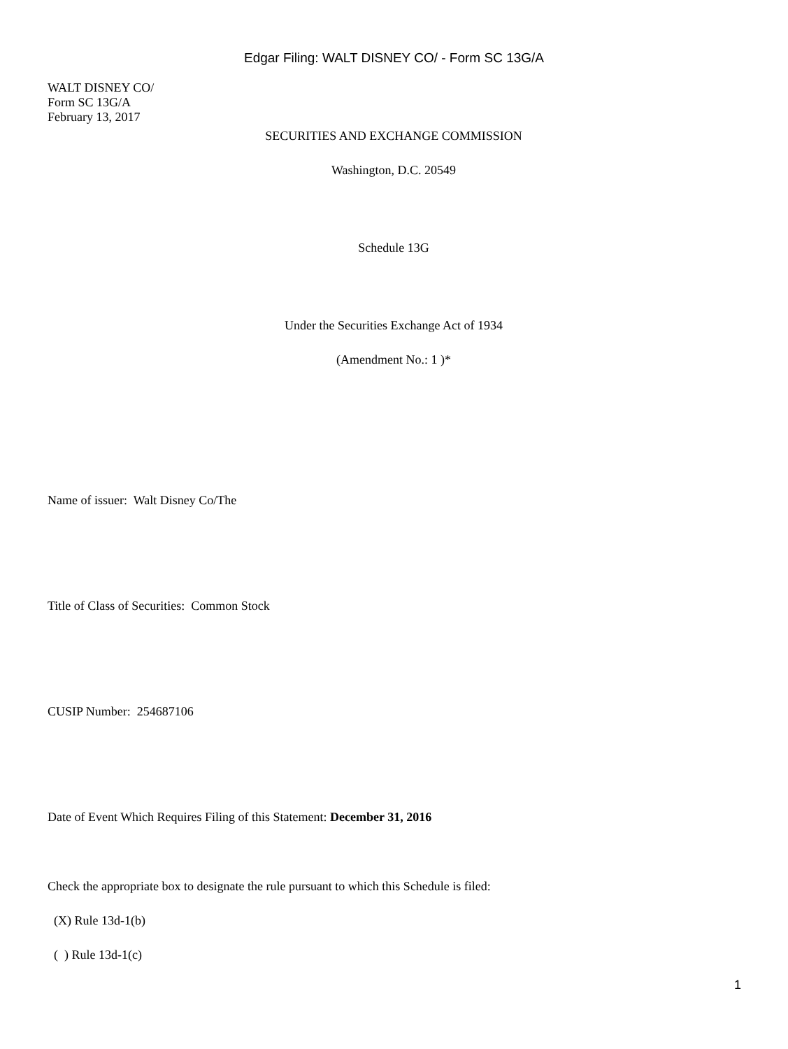Edgar Filing: WALT DISNEY CO/ - Form SC 13G/A
WALT DISNEY CO/
Form SC 13G/A
February 13, 2017
SECURITIES AND EXCHANGE COMMISSION
Washington, D.C. 20549
Schedule 13G
Under the Securities Exchange Act of 1934
(Amendment No.: 1 )*
Name of issuer: Walt Disney Co/The
Title of Class of Securities: Common Stock
CUSIP Number: 254687106
Date of Event Which Requires Filing of this Statement: December 31, 2016
Check the appropriate box to designate the rule pursuant to which this Schedule is filed:
(X) Rule 13d-1(b)
( ) Rule 13d-1(c)
1